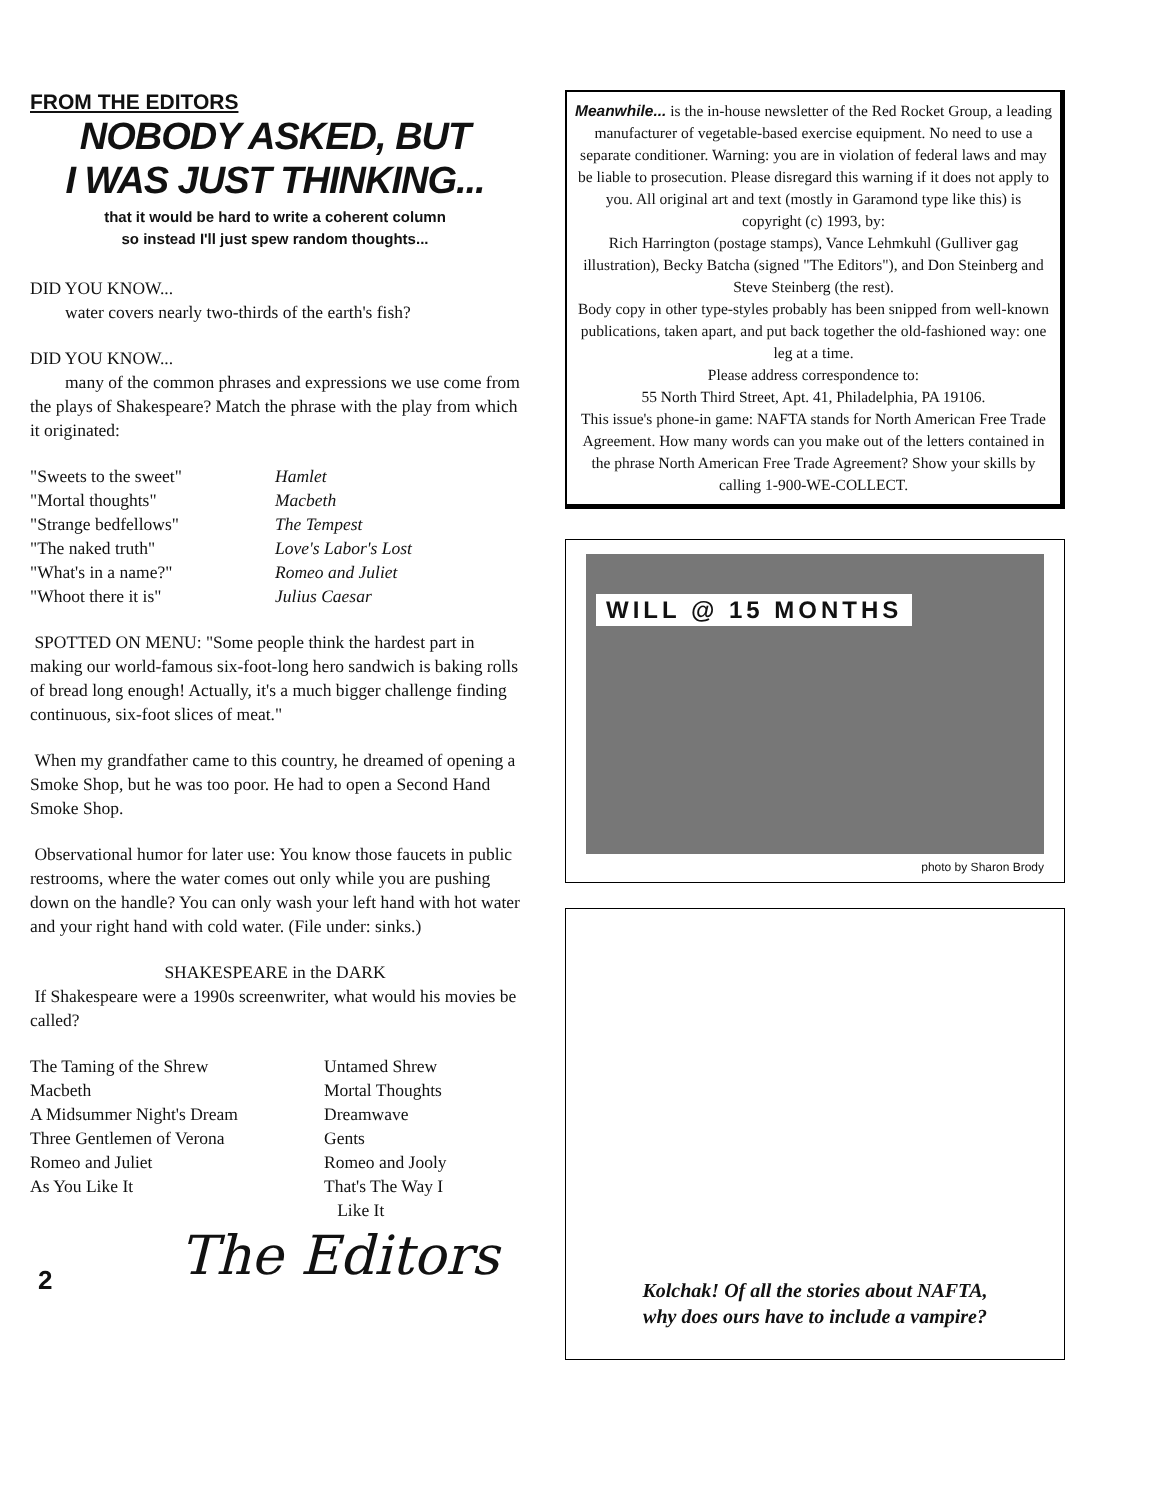FROM THE EDITORS
NOBODY ASKED, BUT
I WAS JUST THINKING...
that it would be hard to write a coherent column
so instead I'll just spew random thoughts...
DID YOU KNOW...
water covers nearly two-thirds of the earth's fish?
DID YOU KNOW...
many of the common phrases and expressions we use come from the plays of Shakespeare? Match the phrase with the play from which it originated:
"Sweets to the sweet"
"Mortal thoughts"
"Strange bedfellows"
"The naked truth"
"What's in a name?"
"Whoot there it is"
Hamlet
Macbeth
The Tempest
Love's Labor's Lost
Romeo and Juliet
Julius Caesar
SPOTTED ON MENU: "Some people think the hardest part in making our world-famous six-foot-long hero sandwich is baking rolls of bread long enough! Actually, it's a much bigger challenge finding continuous, six-foot slices of meat."
When my grandfather came to this country, he dreamed of opening a Smoke Shop, but he was too poor. He had to open a Second Hand Smoke Shop.
Observational humor for later use: You know those faucets in public restrooms, where the water comes out only while you are pushing down on the handle? You can only wash your left hand with hot water and your right hand with cold water. (File under: sinks.)
SHAKESPEARE in the DARK
If Shakespeare were a 1990s screenwriter, what would his movies be called?
The Taming of the Shrew
Macbeth
A Midsummer Night's Dream
Three Gentlemen of Verona
Romeo and Juliet
As You Like It
Untamed Shrew
Mortal Thoughts
Dreamwave
Gents
Romeo and Jooly
That's The Way I
Like It
The Editors
2
Meanwhile... is the in-house newsletter of the Red Rocket Group, a leading manufacturer of vegetable-based exercise equipment. No need to use a separate conditioner. Warning: you are in violation of federal laws and may be liable to prosecution. Please disregard this warning if it does not apply to you. All original art and text (mostly in Garamond type like this) is copyright (c) 1993, by:
Rich Harrington (postage stamps), Vance Lehmkuhl (Gulliver gag illustration), Becky Batcha (signed "The Editors"), and Don Steinberg and Steve Steinberg (the rest).
Body copy in other type-styles probably has been snipped from well-known publications, taken apart, and put back together the old-fashioned way: one leg at a time.
Please address correspondence to:
55 North Third Street, Apt. 41, Philadelphia, PA 19106.
This issue's phone-in game: NAFTA stands for North American Free Trade Agreement. How many words can you make out of the letters contained in the phrase North American Free Trade Agreement? Show your skills by calling 1-900-WE-COLLECT.
WILL @ 15 MONTHS
photo by Sharon Brody
Kolchak! Of all the stories about NAFTA,
why does ours have to include a vampire?